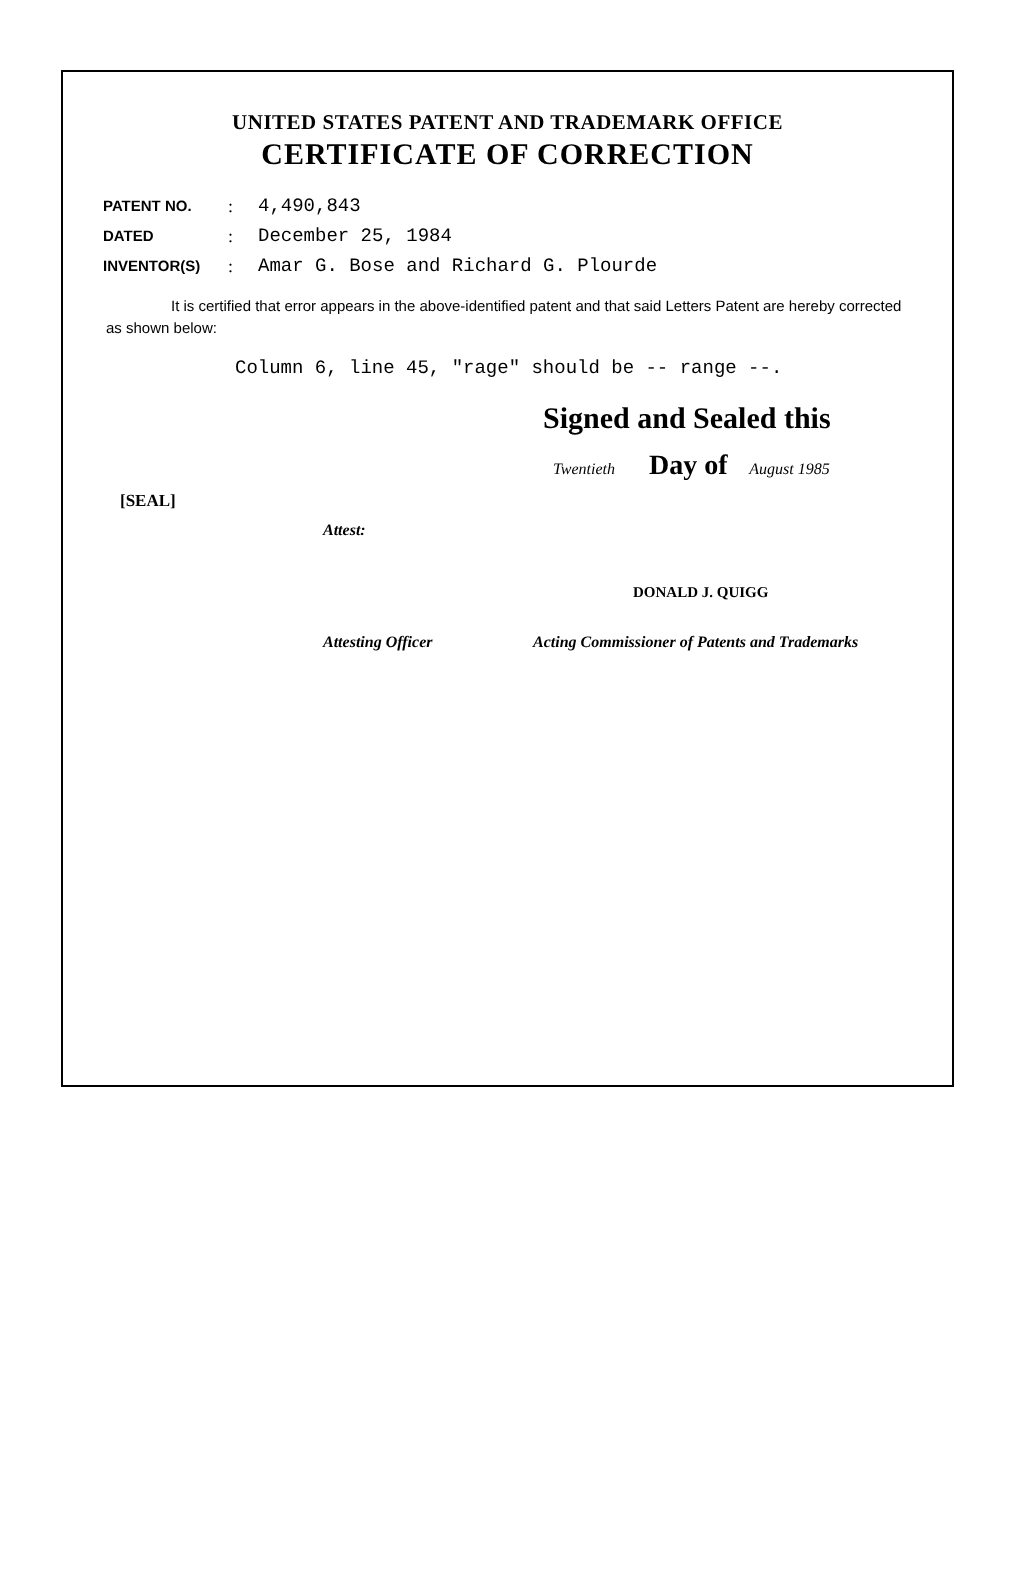UNITED STATES PATENT AND TRADEMARK OFFICE
CERTIFICATE OF CORRECTION
PATENT NO.: 4,490,843
DATED: December 25, 1984
INVENTOR(S): Amar G. Bose and Richard G. Plourde
It is certified that error appears in the above-identified patent and that said Letters Patent are hereby corrected as shown below:
Column 6, line 45, "rage" should be -- range --.
Signed and Sealed this
Twentieth Day of August 1985
[SEAL]
Attest:
DONALD J. QUIGG
Attesting Officer Acting Commissioner of Patents and Trademarks